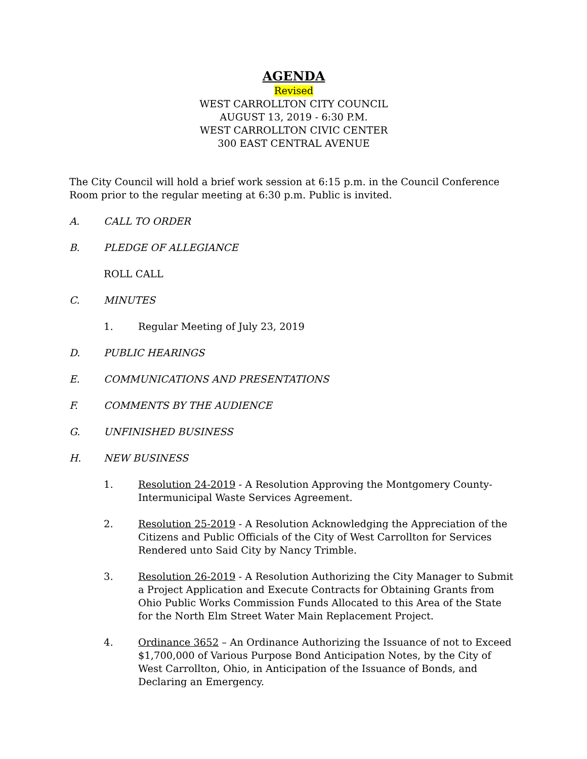AGENDA
Revised
WEST CARROLLTON CITY COUNCIL
AUGUST 13, 2019 - 6:30 P.M.
WEST CARROLLTON CIVIC CENTER
300 EAST CENTRAL AVENUE
The City Council will hold a brief work session at 6:15 p.m. in the Council Conference Room prior to the regular meeting at 6:30 p.m. Public is invited.
A. CALL TO ORDER
B. PLEDGE OF ALLEGIANCE
ROLL CALL
C. MINUTES
1. Regular Meeting of July 23, 2019
D. PUBLIC HEARINGS
E. COMMUNICATIONS AND PRESENTATIONS
F. COMMENTS BY THE AUDIENCE
G. UNFINISHED BUSINESS
H. NEW BUSINESS
1. Resolution 24-2019 - A Resolution Approving the Montgomery County-Intermunicipal Waste Services Agreement.
2. Resolution 25-2019 - A Resolution Acknowledging the Appreciation of the Citizens and Public Officials of the City of West Carrollton for Services Rendered unto Said City by Nancy Trimble.
3. Resolution 26-2019 - A Resolution Authorizing the City Manager to Submit a Project Application and Execute Contracts for Obtaining Grants from Ohio Public Works Commission Funds Allocated to this Area of the State for the North Elm Street Water Main Replacement Project.
4. Ordinance 3652 – An Ordinance Authorizing the Issuance of not to Exceed $1,700,000 of Various Purpose Bond Anticipation Notes, by the City of West Carrollton, Ohio, in Anticipation of the Issuance of Bonds, and Declaring an Emergency.